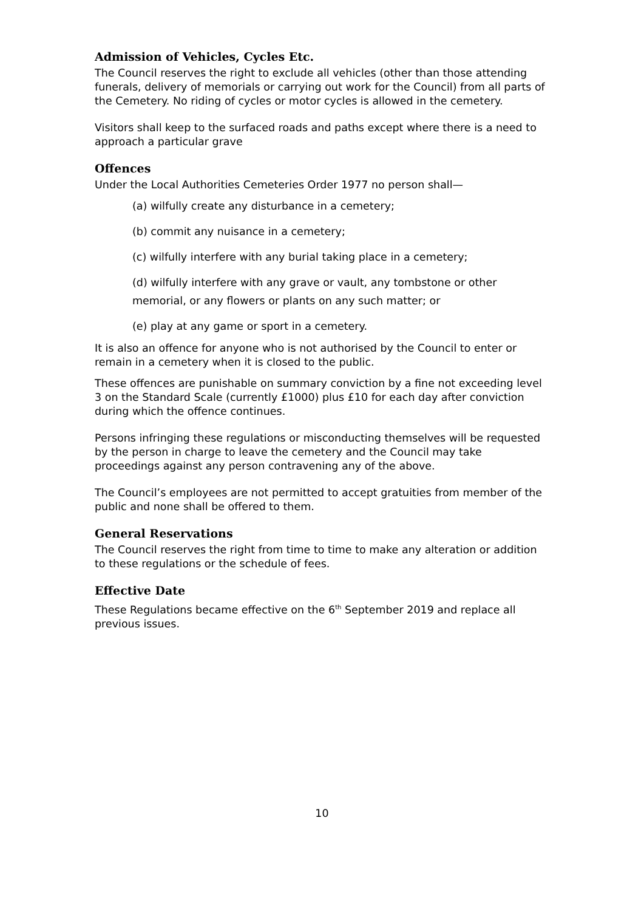Admission of Vehicles, Cycles Etc.
The Council reserves the right to exclude all vehicles (other than those attending funerals, delivery of memorials or carrying out work for the Council) from all parts of the Cemetery. No riding of cycles or motor cycles is allowed in the cemetery.
Visitors shall keep to the surfaced roads and paths except where there is a need to approach a particular grave
Offences
Under the Local Authorities Cemeteries Order 1977 no person shall—
(a) wilfully create any disturbance in a cemetery;
(b) commit any nuisance in a cemetery;
(c) wilfully interfere with any burial taking place in a cemetery;
(d) wilfully interfere with any grave or vault, any tombstone or other memorial, or any flowers or plants on any such matter; or
(e) play at any game or sport in a cemetery.
It is also an offence for anyone who is not authorised by the Council to enter or remain in a cemetery when it is closed to the public.
These offences are punishable on summary conviction by a fine not exceeding level 3 on the Standard Scale (currently £1000) plus £10 for each day after conviction during which the offence continues.
Persons infringing these regulations or misconducting themselves will be requested by the person in charge to leave the cemetery and the Council may take proceedings against any person contravening any of the above.
The Council’s employees are not permitted to accept gratuities from member of the public and none shall be offered to them.
General Reservations
The Council reserves the right from time to time to make any alteration or addition to these regulations or the schedule of fees.
Effective Date
These Regulations became effective on the 6<sup>th</sup> September 2019 and replace all previous issues.
10